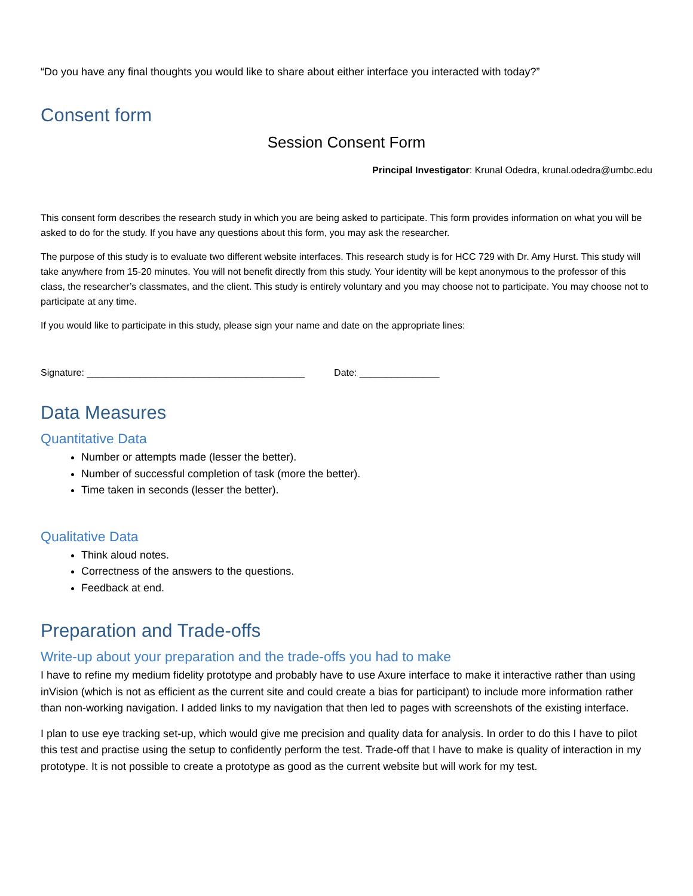“Do you have any final thoughts you would like to share about either interface you interacted with today?”
Consent form
Session Consent Form
Principal Investigator: Krunal Odedra, krunal.odedra@umbc.edu
This consent form describes the research study in which you are being asked to participate. This form provides information on what you will be asked to do for the study. If you have any questions about this form, you may ask the researcher.
The purpose of this study is to evaluate two different website interfaces. This research study is for HCC 729 with Dr. Amy Hurst. This study will take anywhere from 15-20 minutes. You will not benefit directly from this study. Your identity will be kept anonymous to the professor of this class, the researcher’s classmates, and the client. This study is entirely voluntary and you may choose not to participate. You may choose not to participate at any time.
If you would like to participate in this study, please sign your name and date on the appropriate lines:
Signature: _________________________________________ Date: _______________
Data Measures
Quantitative Data
Number or attempts made (lesser the better).
Number of successful completion of task (more the better).
Time taken in seconds (lesser the better).
Qualitative Data
Think aloud notes.
Correctness of the answers to the questions.
Feedback at end.
Preparation and Trade-offs
Write-up about your preparation and the trade-offs you had to make
I have to refine my medium fidelity prototype and probably have to use Axure interface to make it interactive rather than using inVision (which is not as efficient as the current site and could create a bias for participant) to include more information rather than non-working navigation. I added links to my navigation that then led to pages with screenshots of the existing interface.
I plan to use eye tracking set-up, which would give me precision and quality data for analysis. In order to do this I have to pilot this test and practise using the setup to confidently perform the test. Trade-off that I have to make is quality of interaction in my prototype. It is not possible to create a prototype as good as the current website but will work for my test.